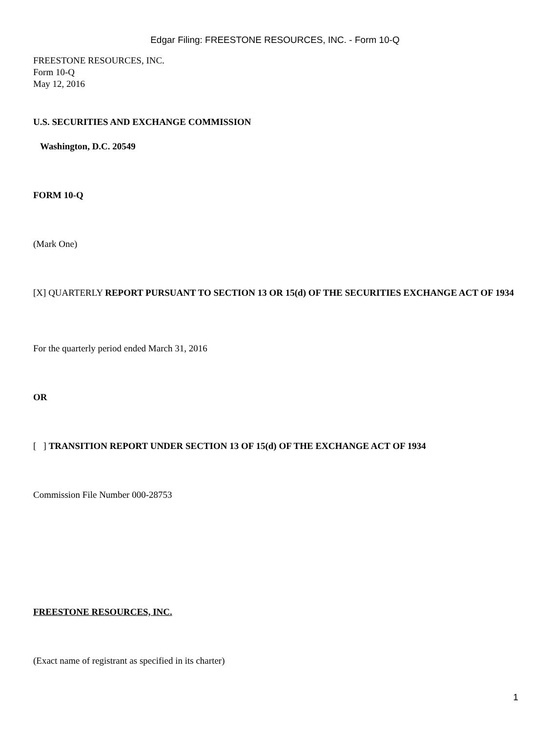Edgar Filing: FREESTONE RESOURCES, INC. - Form 10-Q
FREESTONE RESOURCES, INC.
Form 10-Q
May 12, 2016
U.S. SECURITIES AND EXCHANGE COMMISSION
Washington, D.C. 20549
FORM 10-Q
(Mark One)
[X] QUARTERLY REPORT PURSUANT TO SECTION 13 OR 15(d) OF THE SECURITIES EXCHANGE ACT OF 1934
For the quarterly period ended March 31, 2016
OR
[ ] TRANSITION REPORT UNDER SECTION 13 OF 15(d) OF THE EXCHANGE ACT OF 1934
Commission File Number 000-28753
FREESTONE RESOURCES, INC.
(Exact name of registrant as specified in its charter)
1